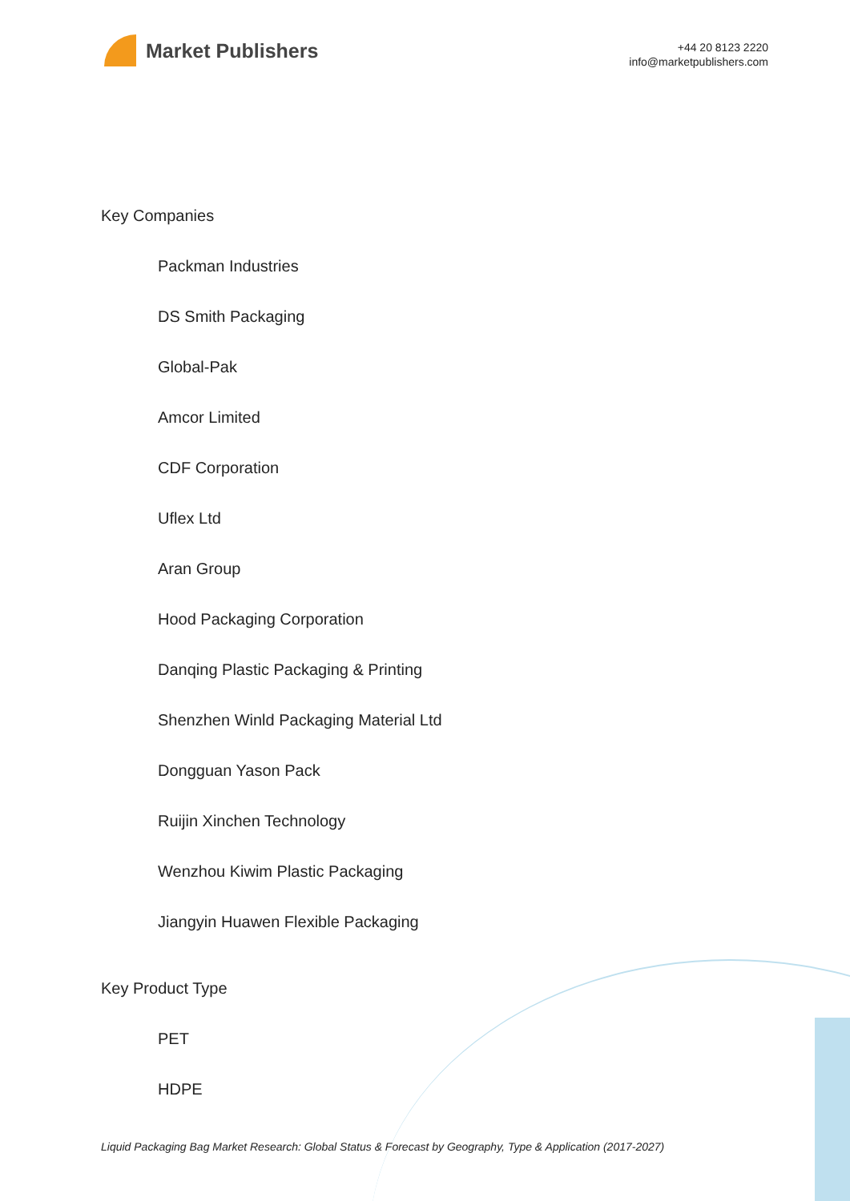Market Publishers
+44 20 8123 2220
info@marketpublishers.com
Key Companies
Packman Industries
DS Smith Packaging
Global-Pak
Amcor Limited
CDF Corporation
Uflex Ltd
Aran Group
Hood Packaging Corporation
Danqing Plastic Packaging & Printing
Shenzhen Winld Packaging Material Ltd
Dongguan Yason Pack
Ruijin Xinchen Technology
Wenzhou Kiwim Plastic Packaging
Jiangyin Huawen Flexible Packaging
Key Product Type
PET
HDPE
Liquid Packaging Bag Market Research: Global Status & Forecast by Geography, Type & Application (2017-2027)